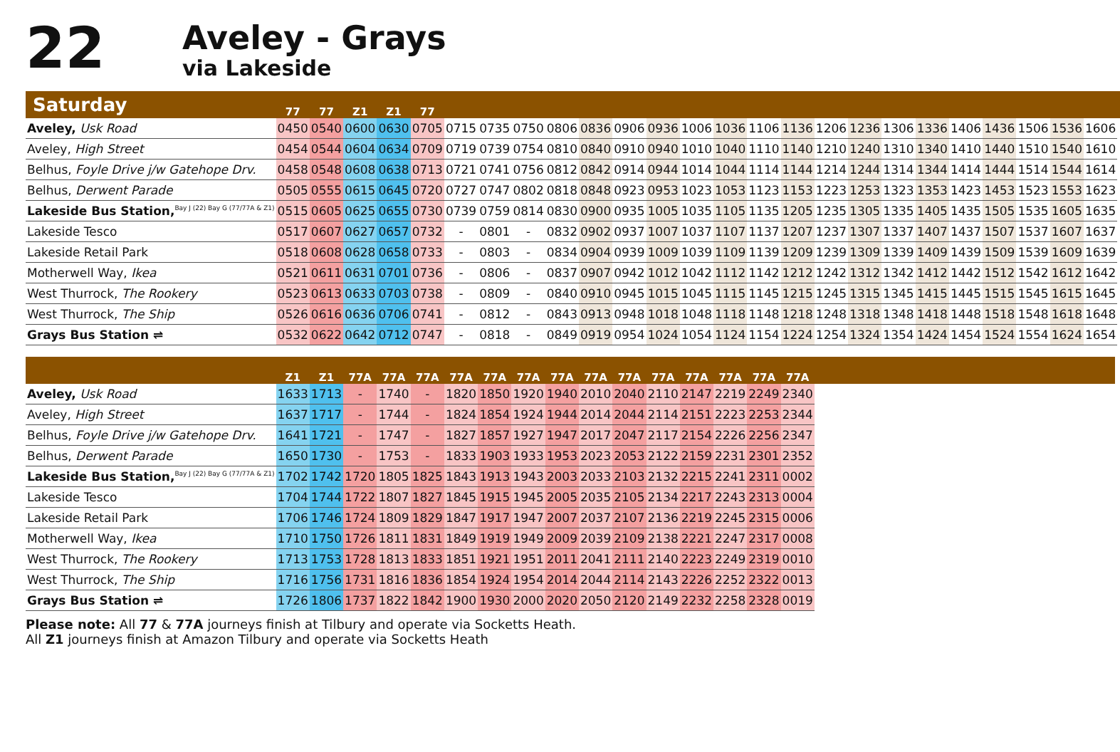22
Aveley - Grays
via Lakeside
| Saturday | 77 | 77 | Z1 | Z1 | 77 | | | | | | | | | | | | | | | | | | | | | |
| --- | --- | --- | --- | --- | --- | --- | --- | --- | --- | --- | --- | --- | --- | --- | --- | --- | --- | --- | --- | --- | --- | --- | --- | --- | --- | --- |
| Aveley, Usk Road | 0450 | 0540 | 0600 | 0630 | 0705 | 0715 | 0735 | 0750 | 0806 | 0836 | 0906 | 0936 | 1006 | 1036 | 1106 | 1136 | 1206 | 1236 | 1306 | 1336 | 1406 | 1436 | 1506 | 1536 | 1606 | |
| Aveley, High Street | 0454 | 0544 | 0604 | 0634 | 0709 | 0719 | 0739 | 0754 | 0810 | 0840 | 0910 | 0940 | 1010 | 1040 | 1110 | 1140 | 1210 | 1240 | 1310 | 1340 | 1410 | 1440 | 1510 | 1540 | 1610 | |
| Belhus, Foyle Drive j/w Gatehope Drv. | 0458 | 0548 | 0608 | 0638 | 0713 | 0721 | 0741 | 0756 | 0812 | 0842 | 0914 | 0944 | 1014 | 1044 | 1114 | 1144 | 1214 | 1244 | 1314 | 1344 | 1414 | 1444 | 1514 | 1544 | 1614 | |
| Belhus, Derwent Parade | 0505 | 0555 | 0615 | 0645 | 0720 | 0727 | 0747 | 0802 | 0818 | 0848 | 0923 | 0953 | 1023 | 1053 | 1123 | 1153 | 1223 | 1253 | 1323 | 1353 | 1423 | 1453 | 1523 | 1553 | 1623 | |
| Lakeside Bus Station,<sup>Bay J (22) Bay G (77/77A & Z1)</sup> | 0515 | 0605 | 0625 | 0655 | 0730 | 0739 | 0759 | 0814 | 0830 | 0900 | 0935 | 1005 | 1035 | 1105 | 1135 | 1205 | 1235 | 1305 | 1335 | 1405 | 1435 | 1505 | 1535 | 1605 | 1635 | |
| Lakeside Tesco | 0517 | 0607 | 0627 | 0657 | 0732 | - | 0801 | - | 0832 | 0902 | 0937 | 1007 | 1037 | 1107 | 1137 | 1207 | 1237 | 1307 | 1337 | 1407 | 1437 | 1507 | 1537 | 1607 | 1637 | |
| Lakeside Retail Park | 0518 | 0608 | 0628 | 0658 | 0733 | - | 0803 | - | 0834 | 0904 | 0939 | 1009 | 1039 | 1109 | 1139 | 1209 | 1239 | 1309 | 1339 | 1409 | 1439 | 1509 | 1539 | 1609 | 1639 | |
| Motherwell Way, Ikea | 0521 | 0611 | 0631 | 0701 | 0736 | - | 0806 | - | 0837 | 0907 | 0942 | 1012 | 1042 | 1112 | 1142 | 1212 | 1242 | 1312 | 1342 | 1412 | 1442 | 1512 | 1542 | 1612 | 1642 | |
| West Thurrock, The Rookery | 0523 | 0613 | 0633 | 0703 | 0738 | - | 0809 | - | 0840 | 0910 | 0945 | 1015 | 1045 | 1115 | 1145 | 1215 | 1245 | 1315 | 1345 | 1415 | 1445 | 1515 | 1545 | 1615 | 1645 | |
| West Thurrock, The Ship | 0526 | 0616 | 0636 | 0706 | 0741 | - | 0812 | - | 0843 | 0913 | 0948 | 1018 | 1048 | 1118 | 1148 | 1218 | 1248 | 1318 | 1348 | 1418 | 1448 | 1518 | 1548 | 1618 | 1648 | |
| Grays Bus Station ⇌ | 0532 | 0622 | 0642 | 0712 | 0747 | - | 0818 | - | 0849 | 0919 | 0954 | 1024 | 1054 | 1124 | 1154 | 1224 | 1254 | 1324 | 1354 | 1424 | 1454 | 1524 | 1554 | 1624 | 1654 | |
| | Z1 | Z1 | 77A | 77A | 77A | 77A | 77A | 77A | 77A | 77A | 77A | 77A | 77A | 77A | 77A | 77A | |
| --- | --- | --- | --- | --- | --- | --- | --- | --- | --- | --- | --- | --- | --- | --- | --- | --- | --- |
| Aveley, Usk Road | 1633 | 1713 | - | 1740 | - | 1820 | 1850 | 1920 | 1940 | 2010 | 2040 | 2110 | 2147 | 2219 | 2249 | 2340 | |
| Aveley, High Street | 1637 | 1717 | - | 1744 | - | 1824 | 1854 | 1924 | 1944 | 2014 | 2044 | 2114 | 2151 | 2223 | 2253 | 2344 | |
| Belhus, Foyle Drive j/w Gatehope Drv. | 1641 | 1721 | - | 1747 | - | 1827 | 1857 | 1927 | 1947 | 2017 | 2047 | 2117 | 2154 | 2226 | 2256 | 2347 | |
| Belhus, Derwent Parade | 1650 | 1730 | - | 1753 | - | 1833 | 1903 | 1933 | 1953 | 2023 | 2053 | 2122 | 2159 | 2231 | 2301 | 2352 | |
| Lakeside Bus Station,<sup>Bay J (22) Bay G (77/77A & Z1)</sup> | 1702 | 1742 | 1720 | 1805 | 1825 | 1843 | 1913 | 1943 | 2003 | 2033 | 2103 | 2132 | 2215 | 2241 | 2311 | 0002 | |
| Lakeside Tesco | 1704 | 1744 | 1722 | 1807 | 1827 | 1845 | 1915 | 1945 | 2005 | 2035 | 2105 | 2134 | 2217 | 2243 | 2313 | 0004 | |
| Lakeside Retail Park | 1706 | 1746 | 1724 | 1809 | 1829 | 1847 | 1917 | 1947 | 2007 | 2037 | 2107 | 2136 | 2219 | 2245 | 2315 | 0006 | |
| Motherwell Way, Ikea | 1710 | 1750 | 1726 | 1811 | 1831 | 1849 | 1919 | 1949 | 2009 | 2039 | 2109 | 2138 | 2221 | 2247 | 2317 | 0008 | |
| West Thurrock, The Rookery | 1713 | 1753 | 1728 | 1813 | 1833 | 1851 | 1921 | 1951 | 2011 | 2041 | 2111 | 2140 | 2223 | 2249 | 2319 | 0010 | |
| West Thurrock, The Ship | 1716 | 1756 | 1731 | 1816 | 1836 | 1854 | 1924 | 1954 | 2014 | 2044 | 2114 | 2143 | 2226 | 2252 | 2322 | 0013 | |
| Grays Bus Station ⇌ | 1726 | 1806 | 1737 | 1822 | 1842 | 1900 | 1930 | 2000 | 2020 | 2050 | 2120 | 2149 | 2232 | 2258 | 2328 | 0019 | |
Please note: All 77 & 77A journeys finish at Tilbury and operate via Socketts Heath.
All Z1 journeys finish at Amazon Tilbury and operate via Socketts Heath